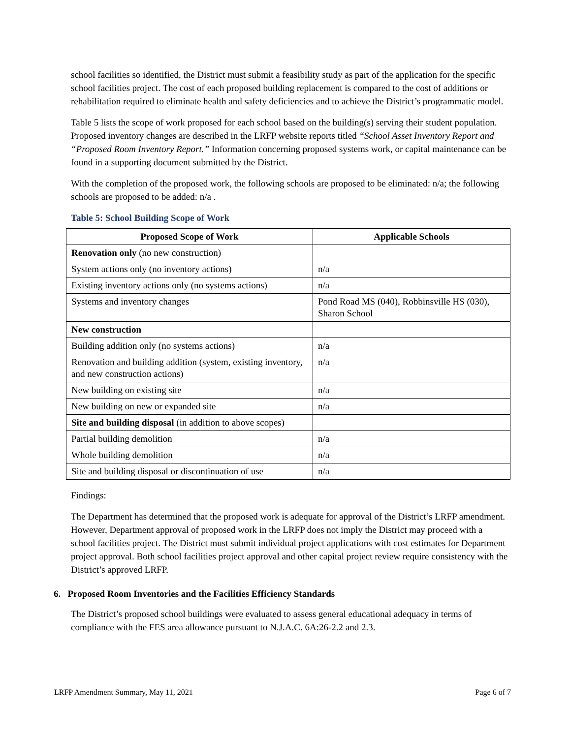school facilities so identified, the District must submit a feasibility study as part of the application for the specific school facilities project. The cost of each proposed building replacement is compared to the cost of additions or rehabilitation required to eliminate health and safety deficiencies and to achieve the District’s programmatic model.
Table 5 lists the scope of work proposed for each school based on the building(s) serving their student population. Proposed inventory changes are described in the LRFP website reports titled “School Asset Inventory Report and “Proposed Room Inventory Report.” Information concerning proposed systems work, or capital maintenance can be found in a supporting document submitted by the District.
With the completion of the proposed work, the following schools are proposed to be eliminated: n/a; the following schools are proposed to be added: n/a .
Table 5: School Building Scope of Work
| Proposed Scope of Work | Applicable Schools |
| --- | --- |
| Renovation only (no new construction) | |
| System actions only (no inventory actions) | n/a |
| Existing inventory actions only (no systems actions) | n/a |
| Systems and inventory changes | Pond Road MS (040), Robbinsville HS (030), Sharon School |
| New construction | |
| Building addition only (no systems actions) | n/a |
| Renovation and building addition (system, existing inventory, and new construction actions) | n/a |
| New building on existing site | n/a |
| New building on new or expanded site | n/a |
| Site and building disposal (in addition to above scopes) | |
| Partial building demolition | n/a |
| Whole building demolition | n/a |
| Site and building disposal or discontinuation of use | n/a |
Findings:
The Department has determined that the proposed work is adequate for approval of the District’s LRFP amendment. However, Department approval of proposed work in the LRFP does not imply the District may proceed with a school facilities project. The District must submit individual project applications with cost estimates for Department project approval. Both school facilities project approval and other capital project review require consistency with the District’s approved LRFP.
6. Proposed Room Inventories and the Facilities Efficiency Standards
The District’s proposed school buildings were evaluated to assess general educational adequacy in terms of compliance with the FES area allowance pursuant to N.J.A.C. 6A:26-2.2 and 2.3.
LRFP Amendment Summary, May 11, 2021 Page 6 of 7